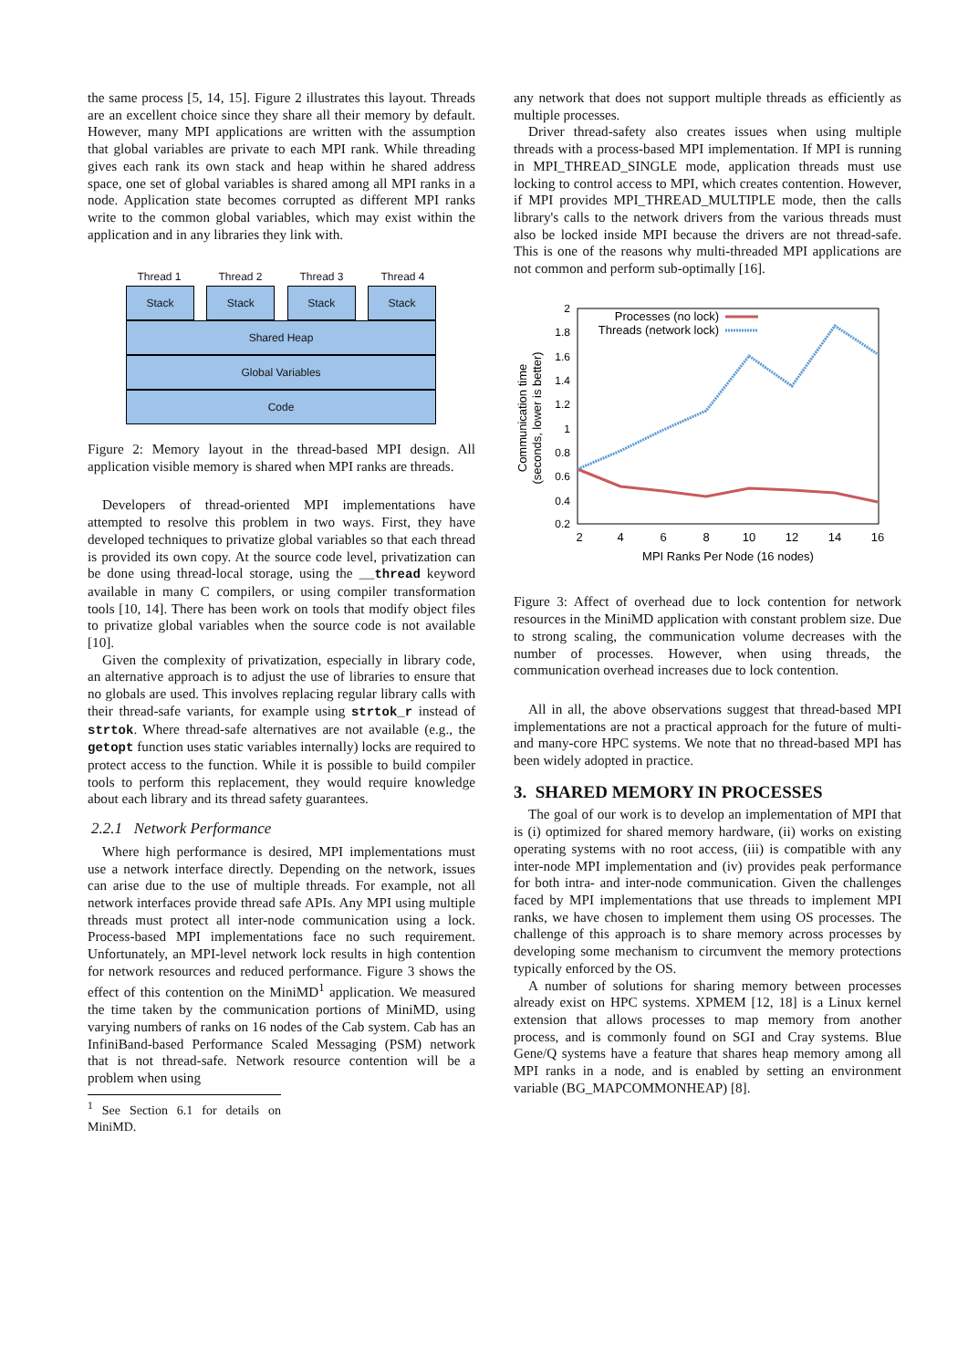the same process [5, 14, 15]. Figure 2 illustrates this layout. Threads are an excellent choice since they share all their memory by default. However, many MPI applications are written with the assumption that global variables are private to each MPI rank. While threading gives each rank its own stack and heap within he shared address space, one set of global variables is shared among all MPI ranks in a node. Application state becomes corrupted as different MPI ranks write to the common global variables, which may exist within the application and in any libraries they link with.
Thread 1 Thread 2 Thread 3 Thread 4
Stack Stack Stack Stack
Shared Heap
Global Variables
Code
Figure 2: Memory layout in the thread-based MPI design. All application visible memory is shared when MPI ranks are threads.
Developers of thread-oriented MPI implementations have attempted to resolve this problem in two ways. First, they have developed techniques to privatize global variables so that each thread is provided its own copy. At the source code level, privatization can be done using thread-local storage, using the __thread keyword available in many C compilers, or using compiler transformation tools [10, 14]. There has been work on tools that modify object files to privatize global variables when the source code is not available [10].
Given the complexity of privatization, especially in library code, an alternative approach is to adjust the use of libraries to ensure that no globals are used. This involves replacing regular library calls with their thread-safe variants, for example using strtok_r instead of strtok. Where thread-safe alternatives are not available (e.g., the getopt function uses static variables internally) locks are required to protect access to the function. While it is possible to build compiler tools to perform this replacement, they would require knowledge about each library and its thread safety guarantees.
2.2.1 Network Performance
Where high performance is desired, MPI implementations must use a network interface directly. Depending on the network, issues can arise due to the use of multiple threads. For example, not all network interfaces provide thread safe APIs. Any MPI using multiple threads must protect all inter-node communication using a lock. Process-based MPI implementations face no such requirement. Unfortunately, an MPI-level network lock results in high contention for network resources and reduced performance. Figure 3 shows the effect of this contention on the MiniMD<sup>1</sup> application. We measured the time taken by the communication portions of MiniMD, using varying numbers of ranks on 16 nodes of the Cab system. Cab has an InfiniBand-based Performance Scaled Messaging (PSM) network that is not thread-safe. Network resource contention will be a problem when using
<sup>1</sup> See Section 6.1 for details on MiniMD.
any network that does not support multiple threads as efficiently as multiple processes.
Driver thread-safety also creates issues when using multiple threads with a process-based MPI implementation. If MPI is running in MPI_THREAD_SINGLE mode, application threads must use locking to control access to MPI, which creates contention. However, if MPI provides MPI_THREAD_MULTIPLE mode, then the calls library's calls to the network drivers from the various threads must also be locked inside MPI because the drivers are not thread-safe. This is one of the reasons why multi-threaded MPI applications are not common and perform sub-optimally [16].
2
1.8
1.6
1.4
1.2
1
0.8
0.6
0.4
0.2
2
4
6
8
10
12
14
16
MPI Ranks Per Node (16 nodes)
Communication time
(seconds, lower is better)
Processes (no lock)
Threads (network lock)
Figure 3: Affect of overhead due to lock contention for network resources in the MiniMD application with constant problem size. Due to strong scaling, the communication volume decreases with the number of processes. However, when using threads, the communication overhead increases due to lock contention.
All in all, the above observations suggest that thread-based MPI implementations are not a practical approach for the future of multi- and many-core HPC systems. We note that no thread-based MPI has been widely adopted in practice.
3. SHARED MEMORY IN PROCESSES
The goal of our work is to develop an implementation of MPI that is (i) optimized for shared memory hardware, (ii) works on existing operating systems with no root access, (iii) is compatible with any inter-node MPI implementation and (iv) provides peak performance for both intra- and inter-node communication. Given the challenges faced by MPI implementations that use threads to implement MPI ranks, we have chosen to implement them using OS processes. The challenge of this approach is to share memory across processes by developing some mechanism to circumvent the memory protections typically enforced by the OS.
A number of solutions for sharing memory between processes already exist on HPC systems. XPMEM [12, 18] is a Linux kernel extension that allows processes to map memory from another process, and is commonly found on SGI and Cray systems. Blue Gene/Q systems have a feature that shares heap memory among all MPI ranks in a node, and is enabled by setting an environment variable (BG_MAPCOMMONHEAP) [8].